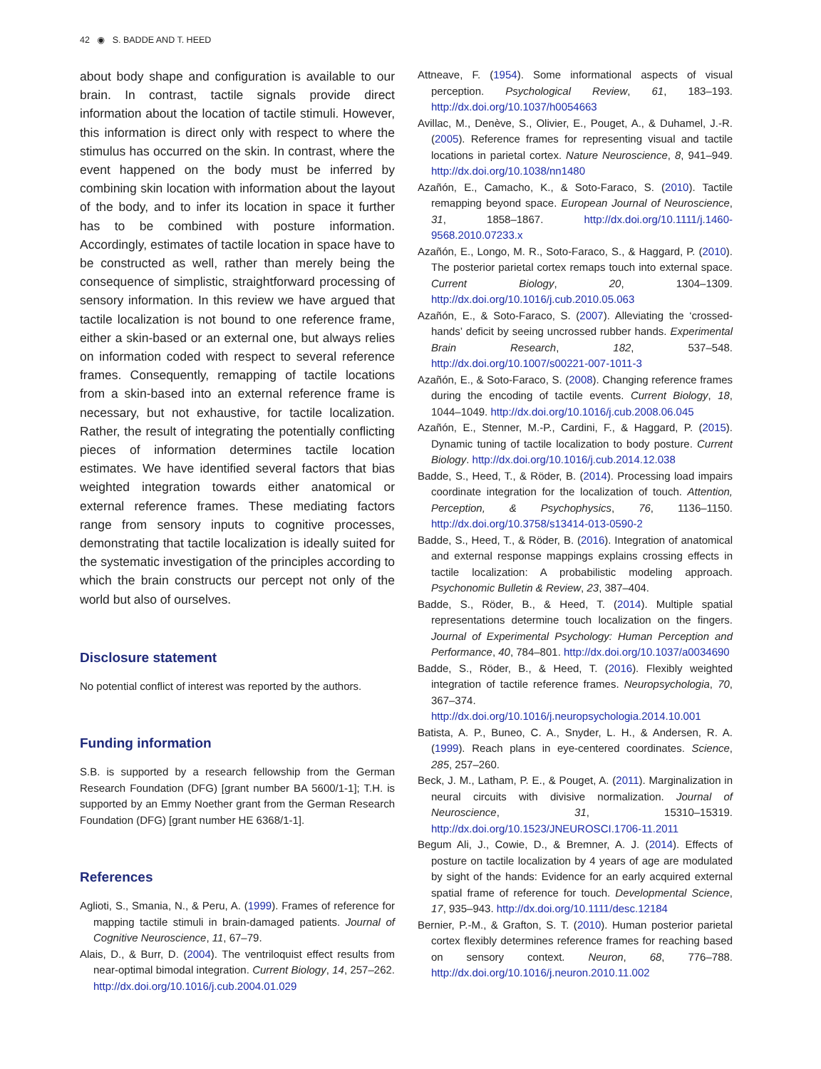42 ◉ S. BADDE AND T. HEED
about body shape and configuration is available to our brain. In contrast, tactile signals provide direct information about the location of tactile stimuli. However, this information is direct only with respect to where the stimulus has occurred on the skin. In contrast, where the event happened on the body must be inferred by combining skin location with information about the layout of the body, and to infer its location in space it further has to be combined with posture information. Accordingly, estimates of tactile location in space have to be constructed as well, rather than merely being the consequence of simplistic, straightforward processing of sensory information. In this review we have argued that tactile localization is not bound to one reference frame, either a skin-based or an external one, but always relies on information coded with respect to several reference frames. Consequently, remapping of tactile locations from a skin-based into an external reference frame is necessary, but not exhaustive, for tactile localization. Rather, the result of integrating the potentially conflicting pieces of information determines tactile location estimates. We have identified several factors that bias weighted integration towards either anatomical or external reference frames. These mediating factors range from sensory inputs to cognitive processes, demonstrating that tactile localization is ideally suited for the systematic investigation of the principles according to which the brain constructs our percept not only of the world but also of ourselves.
Disclosure statement
No potential conflict of interest was reported by the authors.
Funding information
S.B. is supported by a research fellowship from the German Research Foundation (DFG) [grant number BA 5600/1-1]; T.H. is supported by an Emmy Noether grant from the German Research Foundation (DFG) [grant number HE 6368/1-1].
References
Aglioti, S., Smania, N., & Peru, A. (1999). Frames of reference for mapping tactile stimuli in brain-damaged patients. Journal of Cognitive Neuroscience, 11, 67–79.
Alais, D., & Burr, D. (2004). The ventriloquist effect results from near-optimal bimodal integration. Current Biology, 14, 257–262. http://dx.doi.org/10.1016/j.cub.2004.01.029
Attneave, F. (1954). Some informational aspects of visual perception. Psychological Review, 61, 183–193. http://dx.doi.org/10.1037/h0054663
Avillac, M., Denève, S., Olivier, E., Pouget, A., & Duhamel, J.-R. (2005). Reference frames for representing visual and tactile locations in parietal cortex. Nature Neuroscience, 8, 941–949. http://dx.doi.org/10.1038/nn1480
Azañón, E., Camacho, K., & Soto-Faraco, S. (2010). Tactile remapping beyond space. European Journal of Neuroscience, 31, 1858–1867. http://dx.doi.org/10.1111/j.1460-9568.2010.07233.x
Azañón, E., Longo, M. R., Soto-Faraco, S., & Haggard, P. (2010). The posterior parietal cortex remaps touch into external space. Current Biology, 20, 1304–1309. http://dx.doi.org/10.1016/j.cub.2010.05.063
Azañón, E., & Soto-Faraco, S. (2007). Alleviating the ‘crossed-hands’ deficit by seeing uncrossed rubber hands. Experimental Brain Research, 182, 537–548. http://dx.doi.org/10.1007/s00221-007-1011-3
Azañón, E., & Soto-Faraco, S. (2008). Changing reference frames during the encoding of tactile events. Current Biology, 18, 1044–1049. http://dx.doi.org/10.1016/j.cub.2008.06.045
Azañón, E., Stenner, M.-P., Cardini, F., & Haggard, P. (2015). Dynamic tuning of tactile localization to body posture. Current Biology. http://dx.doi.org/10.1016/j.cub.2014.12.038
Badde, S., Heed, T., & Röder, B. (2014). Processing load impairs coordinate integration for the localization of touch. Attention, Perception, & Psychophysics, 76, 1136–1150. http://dx.doi.org/10.3758/s13414-013-0590-2
Badde, S., Heed, T., & Röder, B. (2016). Integration of anatomical and external response mappings explains crossing effects in tactile localization: A probabilistic modeling approach. Psychonomic Bulletin & Review, 23, 387–404.
Badde, S., Röder, B., & Heed, T. (2014). Multiple spatial representations determine touch localization on the fingers. Journal of Experimental Psychology: Human Perception and Performance, 40, 784–801. http://dx.doi.org/10.1037/a0034690
Badde, S., Röder, B., & Heed, T. (2016). Flexibly weighted integration of tactile reference frames. Neuropsychologia, 70, 367–374. http://dx.doi.org/10.1016/j.neuropsychologia.2014.10.001
Batista, A. P., Buneo, C. A., Snyder, L. H., & Andersen, R. A. (1999). Reach plans in eye-centered coordinates. Science, 285, 257–260.
Beck, J. M., Latham, P. E., & Pouget, A. (2011). Marginalization in neural circuits with divisive normalization. Journal of Neuroscience, 31, 15310–15319. http://dx.doi.org/10.1523/JNEUROSCI.1706-11.2011
Begum Ali, J., Cowie, D., & Bremner, A. J. (2014). Effects of posture on tactile localization by 4 years of age are modulated by sight of the hands: Evidence for an early acquired external spatial frame of reference for touch. Developmental Science, 17, 935–943. http://dx.doi.org/10.1111/desc.12184
Bernier, P.-M., & Grafton, S. T. (2010). Human posterior parietal cortex flexibly determines reference frames for reaching based on sensory context. Neuron, 68, 776–788. http://dx.doi.org/10.1016/j.neuron.2010.11.002